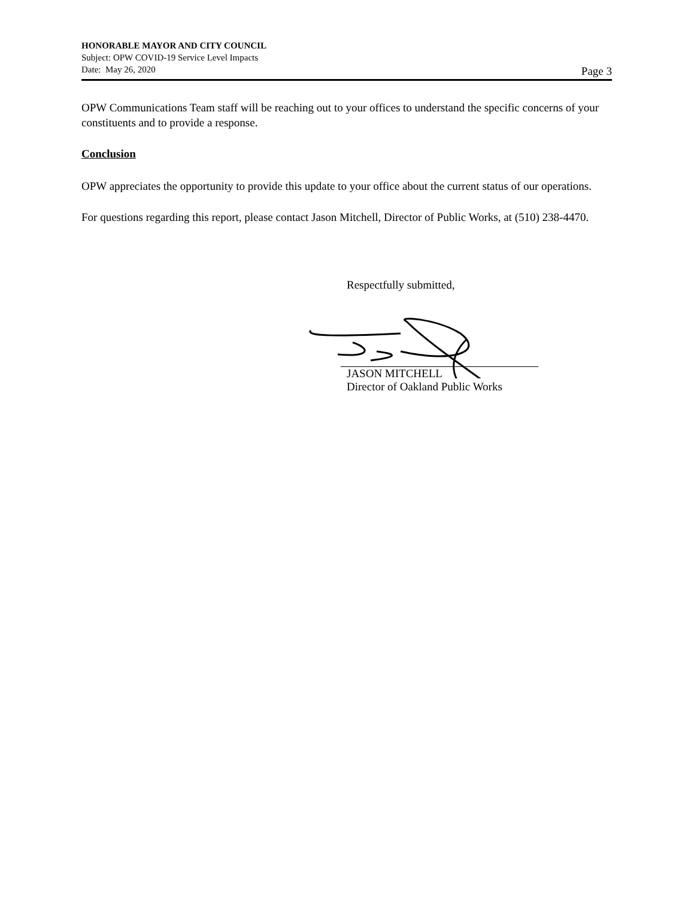HONORABLE MAYOR AND CITY COUNCIL
Subject: OPW COVID-19 Service Level Impacts
Date: May 26, 2020 Page 3
OPW Communications Team staff will be reaching out to your offices to understand the specific concerns of your constituents and to provide a response.
Conclusion
OPW appreciates the opportunity to provide this update to your office about the current status of our operations.
For questions regarding this report, please contact Jason Mitchell, Director of Public Works, at (510) 238-4470.
Respectfully submitted,
JASON MITCHELL
Director of Oakland Public Works